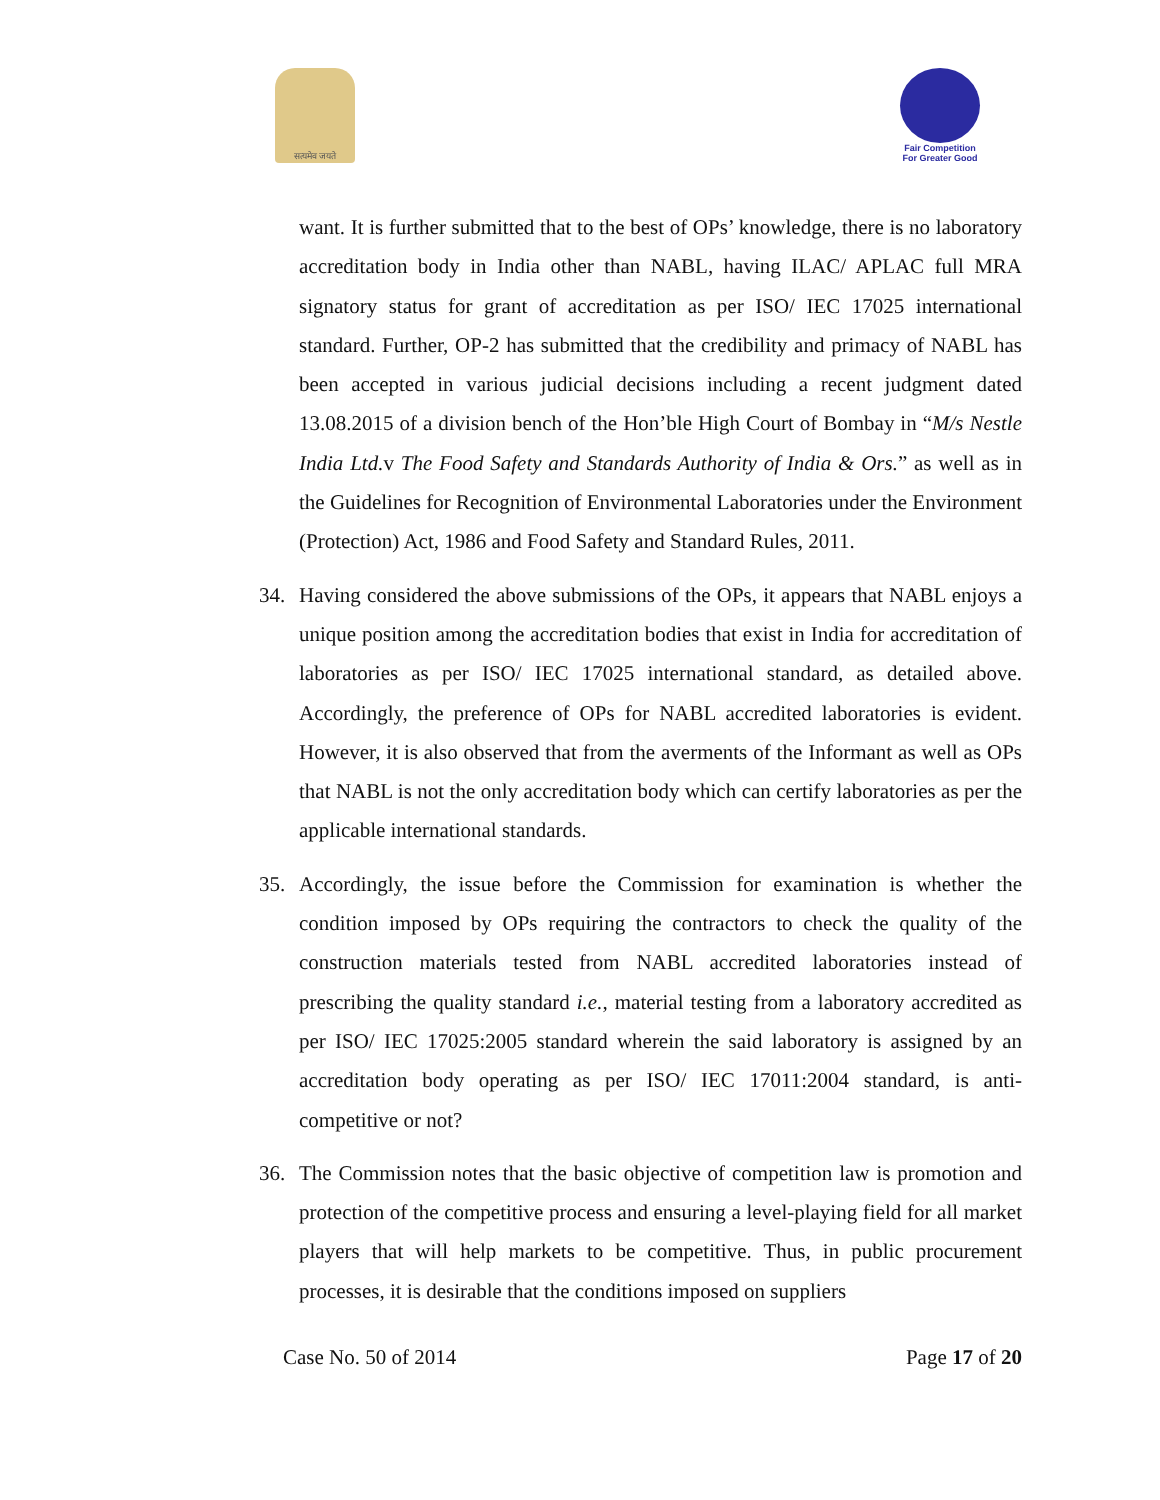सत्यमेव जयते
Fair Competition
For Greater Good
want. It is further submitted that to the best of OPs’ knowledge, there is no laboratory accreditation body in India other than NABL, having ILAC/ APLAC full MRA signatory status for grant of accreditation as per ISO/ IEC 17025 international standard. Further, OP-2 has submitted that the credibility and primacy of NABL has been accepted in various judicial decisions including a recent judgment dated 13.08.2015 of a division bench of the Hon’ble High Court of Bombay in “M/s Nestle India Ltd. v The Food Safety and Standards Authority of India & Ors.” as well as in the Guidelines for Recognition of Environmental Laboratories under the Environment (Protection) Act, 1986 and Food Safety and Standard Rules, 2011.
34. Having considered the above submissions of the OPs, it appears that NABL enjoys a unique position among the accreditation bodies that exist in India for accreditation of laboratories as per ISO/ IEC 17025 international standard, as detailed above. Accordingly, the preference of OPs for NABL accredited laboratories is evident. However, it is also observed that from the averments of the Informant as well as OPs that NABL is not the only accreditation body which can certify laboratories as per the applicable international standards.
35. Accordingly, the issue before the Commission for examination is whether the condition imposed by OPs requiring the contractors to check the quality of the construction materials tested from NABL accredited laboratories instead of prescribing the quality standard i.e., material testing from a laboratory accredited as per ISO/ IEC 17025:2005 standard wherein the said laboratory is assigned by an accreditation body operating as per ISO/ IEC 17011:2004 standard, is anti-competitive or not?
36. The Commission notes that the basic objective of competition law is promotion and protection of the competitive process and ensuring a level-playing field for all market players that will help markets to be competitive. Thus, in public procurement processes, it is desirable that the conditions imposed on suppliers
Case No. 50 of 2014 Page 17 of 20